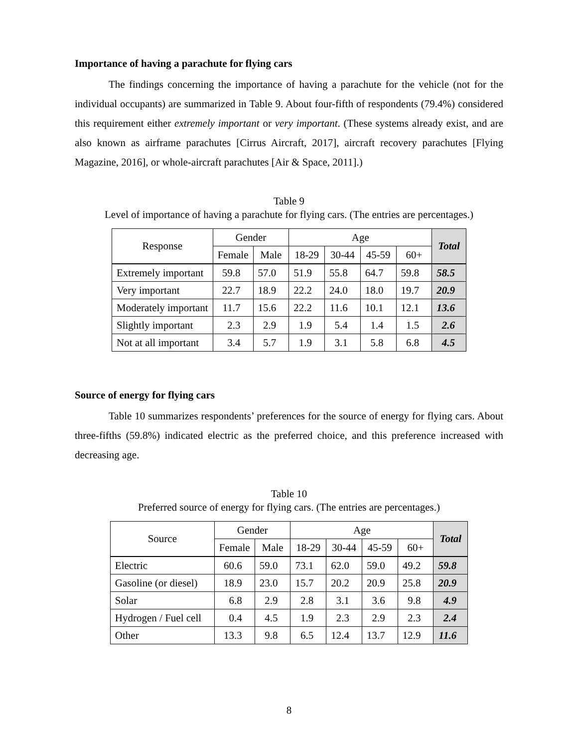Importance of having a parachute for flying cars
The findings concerning the importance of having a parachute for the vehicle (not for the individual occupants) are summarized in Table 9. About four-fifth of respondents (79.4%) considered this requirement either extremely important or very important. (These systems already exist, and are also known as airframe parachutes [Cirrus Aircraft, 2017], aircraft recovery parachutes [Flying Magazine, 2016], or whole-aircraft parachutes [Air & Space, 2011].)
Table 9
Level of importance of having a parachute for flying cars. (The entries are percentages.)
| Response | Gender | | Age | | | | Total |
| --- | --- | --- | --- | --- | --- | --- | --- |
| | Female | Male | 18-29 | 30-44 | 45-59 | 60+ | |
| Extremely important | 59.8 | 57.0 | 51.9 | 55.8 | 64.7 | 59.8 | 58.5 |
| Very important | 22.7 | 18.9 | 22.2 | 24.0 | 18.0 | 19.7 | 20.9 |
| Moderately important | 11.7 | 15.6 | 22.2 | 11.6 | 10.1 | 12.1 | 13.6 |
| Slightly important | 2.3 | 2.9 | 1.9 | 5.4 | 1.4 | 1.5 | 2.6 |
| Not at all important | 3.4 | 5.7 | 1.9 | 3.1 | 5.8 | 6.8 | 4.5 |
Source of energy for flying cars
Table 10 summarizes respondents’ preferences for the source of energy for flying cars. About three-fifths (59.8%) indicated electric as the preferred choice, and this preference increased with decreasing age.
Table 10
Preferred source of energy for flying cars. (The entries are percentages.)
| Source | Gender | | Age | | | | Total |
| --- | --- | --- | --- | --- | --- | --- | --- |
| | Female | Male | 18-29 | 30-44 | 45-59 | 60+ | |
| Electric | 60.6 | 59.0 | 73.1 | 62.0 | 59.0 | 49.2 | 59.8 |
| Gasoline (or diesel) | 18.9 | 23.0 | 15.7 | 20.2 | 20.9 | 25.8 | 20.9 |
| Solar | 6.8 | 2.9 | 2.8 | 3.1 | 3.6 | 9.8 | 4.9 |
| Hydrogen / Fuel cell | 0.4 | 4.5 | 1.9 | 2.3 | 2.9 | 2.3 | 2.4 |
| Other | 13.3 | 9.8 | 6.5 | 12.4 | 13.7 | 12.9 | 11.6 |
8